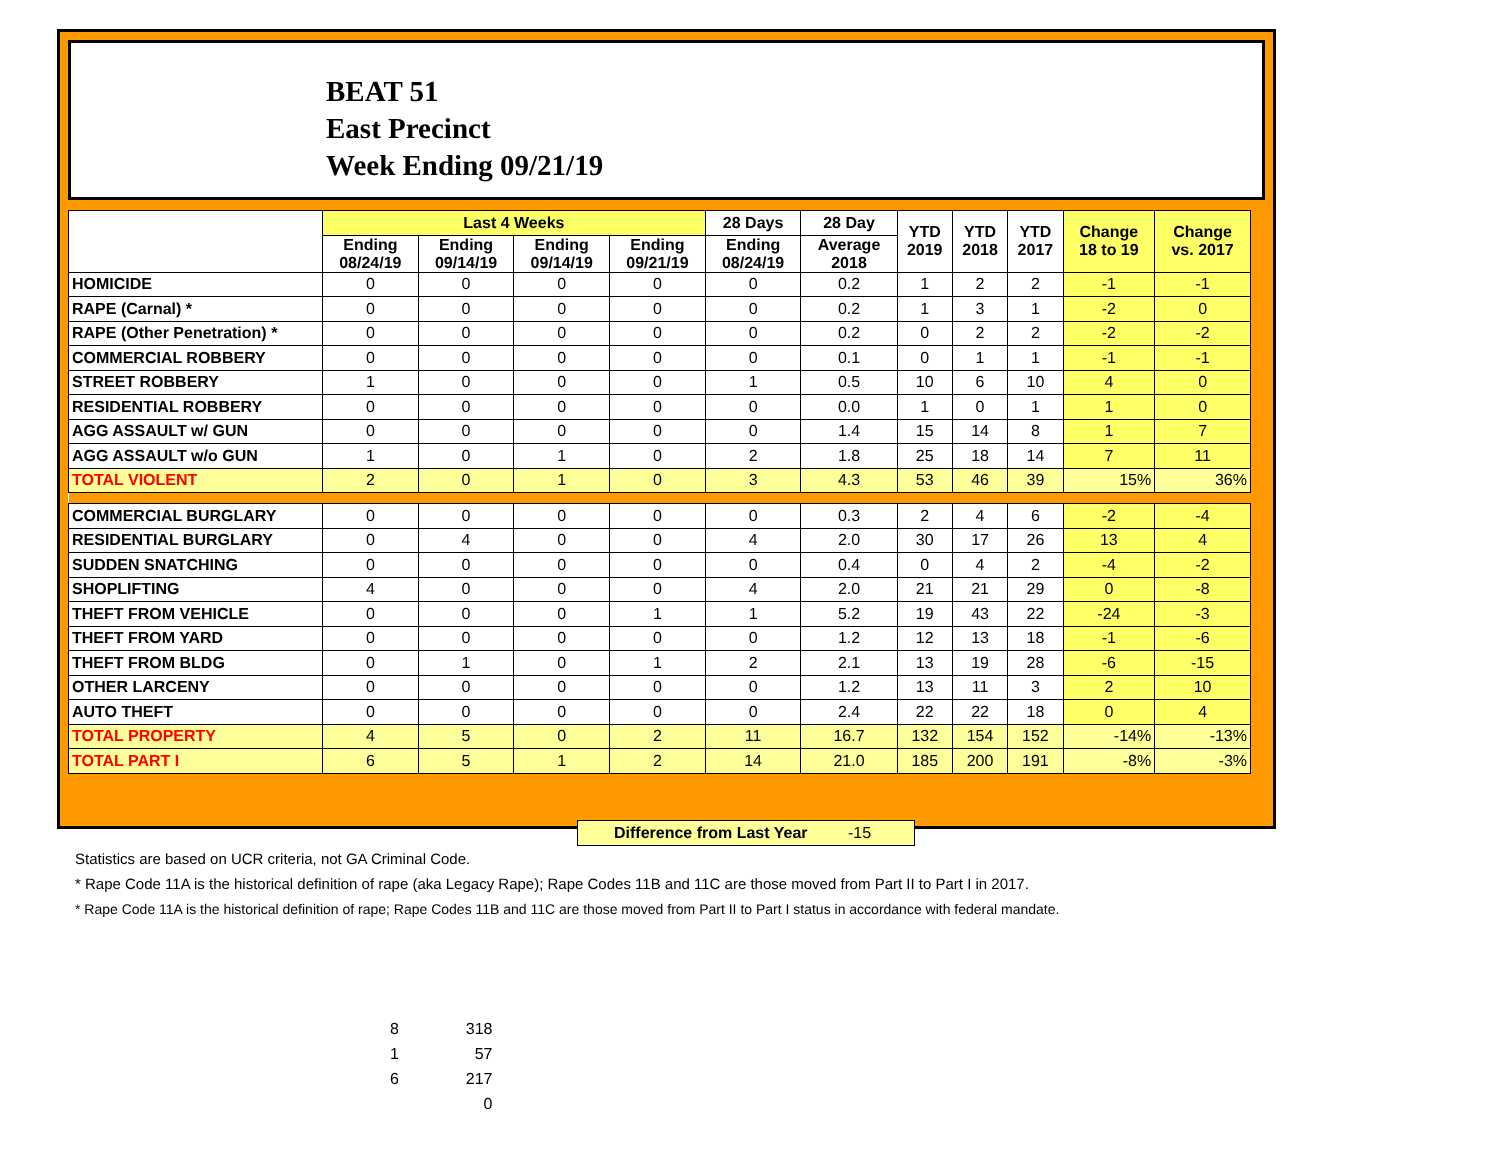BEAT 51
East Precinct
Week Ending 09/21/19
| | Last 4 Weeks | | | | 28 Days | 28 Day | YTD 2019 | YTD 2018 | YTD 2017 | Change 18 to 19 | Change vs. 2017 |
| --- | --- | --- | --- | --- | --- | --- | --- | --- | --- | --- | --- |
| | Ending 08/24/19 | Ending 09/14/19 | Ending 09/14/19 | Ending 09/21/19 | Ending 08/24/19 | Average 2018 | | | | | |
| HOMICIDE | 0 | 0 | 0 | 0 | 0 | 0.2 | 1 | 2 | 2 | -1 | -1 |
| RAPE (Carnal) * | 0 | 0 | 0 | 0 | 0 | 0.2 | 1 | 3 | 1 | -2 | 0 |
| RAPE (Other Penetration) * | 0 | 0 | 0 | 0 | 0 | 0.2 | 0 | 2 | 2 | -2 | -2 |
| COMMERCIAL ROBBERY | 0 | 0 | 0 | 0 | 0 | 0.1 | 0 | 1 | 1 | -1 | -1 |
| STREET ROBBERY | 1 | 0 | 0 | 0 | 1 | 0.5 | 10 | 6 | 10 | 4 | 0 |
| RESIDENTIAL ROBBERY | 0 | 0 | 0 | 0 | 0 | 0.0 | 1 | 0 | 1 | 1 | 0 |
| AGG ASSAULT w/ GUN | 0 | 0 | 0 | 0 | 0 | 1.4 | 15 | 14 | 8 | 1 | 7 |
| AGG ASSAULT w/o GUN | 1 | 0 | 1 | 0 | 2 | 1.8 | 25 | 18 | 14 | 7 | 11 |
| TOTAL VIOLENT | 2 | 0 | 1 | 0 | 3 | 4.3 | 53 | 46 | 39 | 15% | 36% |
| COMMERCIAL BURGLARY | 0 | 0 | 0 | 0 | 0 | 0.3 | 2 | 4 | 6 | -2 | -4 |
| RESIDENTIAL BURGLARY | 0 | 4 | 0 | 0 | 4 | 2.0 | 30 | 17 | 26 | 13 | 4 |
| SUDDEN SNATCHING | 0 | 0 | 0 | 0 | 0 | 0.4 | 0 | 4 | 2 | -4 | -2 |
| SHOPLIFTING | 4 | 0 | 0 | 0 | 4 | 2.0 | 21 | 21 | 29 | 0 | -8 |
| THEFT FROM VEHICLE | 0 | 0 | 0 | 1 | 1 | 5.2 | 19 | 43 | 22 | -24 | -3 |
| THEFT FROM YARD | 0 | 0 | 0 | 0 | 0 | 1.2 | 12 | 13 | 18 | -1 | -6 |
| THEFT FROM BLDG | 0 | 1 | 0 | 1 | 2 | 2.1 | 13 | 19 | 28 | -6 | -15 |
| OTHER LARCENY | 0 | 0 | 0 | 0 | 0 | 1.2 | 13 | 11 | 3 | 2 | 10 |
| AUTO THEFT | 0 | 0 | 0 | 0 | 0 | 2.4 | 22 | 22 | 18 | 0 | 4 |
| TOTAL PROPERTY | 4 | 5 | 0 | 2 | 11 | 16.7 | 132 | 154 | 152 | -14% | -13% |
| TOTAL PART I | 6 | 5 | 1 | 2 | 14 | 21.0 | 185 | 200 | 191 | -8% | -3% |
Difference from Last Year -15
Statistics are based on UCR criteria, not GA Criminal Code.
* Rape Code 11A is the historical definition of rape (aka Legacy Rape); Rape Codes 11B and 11C are those moved from Part II to Part I in 2017.
* Rape Code 11A is the historical definition of rape; Rape Codes 11B and 11C are those moved from Part II to Part I status in accordance with federal mandate.
8 318
1 57
6 217
0